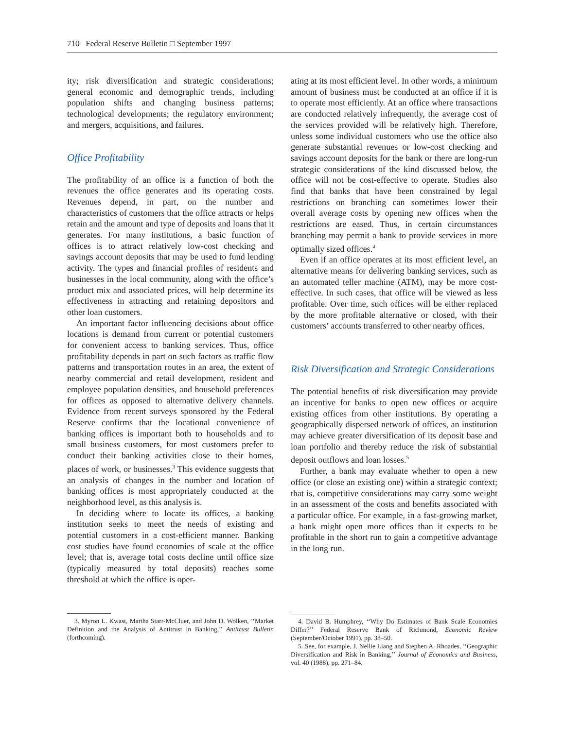710 Federal Reserve Bulletin □ September 1997
ity; risk diversification and strategic considerations; general economic and demographic trends, including population shifts and changing business patterns; technological developments; the regulatory environment; and mergers, acquisitions, and failures.
Office Profitability
The profitability of an office is a function of both the revenues the office generates and its operating costs. Revenues depend, in part, on the number and characteristics of customers that the office attracts or helps retain and the amount and type of deposits and loans that it generates. For many institutions, a basic function of offices is to attract relatively low-cost checking and savings account deposits that may be used to fund lending activity. The types and financial profiles of residents and businesses in the local community, along with the office’s product mix and associated prices, will help determine its effectiveness in attracting and retaining depositors and other loan customers.
An important factor influencing decisions about office locations is demand from current or potential customers for convenient access to banking services. Thus, office profitability depends in part on such factors as traffic flow patterns and transportation routes in an area, the extent of nearby commercial and retail development, resident and employee population densities, and household preferences for offices as opposed to alternative delivery channels. Evidence from recent surveys sponsored by the Federal Reserve confirms that the locational convenience of banking offices is important both to households and to small business customers, for most customers prefer to conduct their banking activities close to their homes, places of work, or businesses.<sup>3</sup> This evidence suggests that an analysis of changes in the number and location of banking offices is most appropriately conducted at the neighborhood level, as this analysis is.
In deciding where to locate its offices, a banking institution seeks to meet the needs of existing and potential customers in a cost-efficient manner. Banking cost studies have found economies of scale at the office level; that is, average total costs decline until office size (typically measured by total deposits) reaches some threshold at which the office is oper-
3. Myron L. Kwast, Martha Starr-McCluer, and John D. Wolken, ‘‘Market Definition and the Analysis of Antitrust in Banking,’’ Antitrust Bulletin (forthcoming).
ating at its most efficient level. In other words, a minimum amount of business must be conducted at an office if it is to operate most efficiently. At an office where transactions are conducted relatively infrequently, the average cost of the services provided will be relatively high. Therefore, unless some individual customers who use the office also generate substantial revenues or low-cost checking and savings account deposits for the bank or there are long-run strategic considerations of the kind discussed below, the office will not be cost-effective to operate. Studies also find that banks that have been constrained by legal restrictions on branching can sometimes lower their overall average costs by opening new offices when the restrictions are eased. Thus, in certain circumstances branching may permit a bank to provide services in more optimally sized offices.<sup>4</sup>
Even if an office operates at its most efficient level, an alternative means for delivering banking services, such as an automated teller machine (ATM), may be more cost-effective. In such cases, that office will be viewed as less profitable. Over time, such offices will be either replaced by the more profitable alternative or closed, with their customers’ accounts transferred to other nearby offices.
Risk Diversification and Strategic Considerations
The potential benefits of risk diversification may provide an incentive for banks to open new offices or acquire existing offices from other institutions. By operating a geographically dispersed network of offices, an institution may achieve greater diversification of its deposit base and loan portfolio and thereby reduce the risk of substantial deposit outflows and loan losses.<sup>5</sup>
Further, a bank may evaluate whether to open a new office (or close an existing one) within a strategic context; that is, competitive considerations may carry some weight in an assessment of the costs and benefits associated with a particular office. For example, in a fast-growing market, a bank might open more offices than it expects to be profitable in the short run to gain a competitive advantage in the long run.
4. David B. Humphrey, ‘‘Why Do Estimates of Bank Scale Economies Differ?’’ Federal Reserve Bank of Richmond, Economic Review (September/October 1991), pp. 38–50.
5. See, for example, J. Nellie Liang and Stephen A. Rhoades, ‘‘Geographic Diversification and Risk in Banking,’’ Journal of Economics and Business, vol. 40 (1988), pp. 271–84.